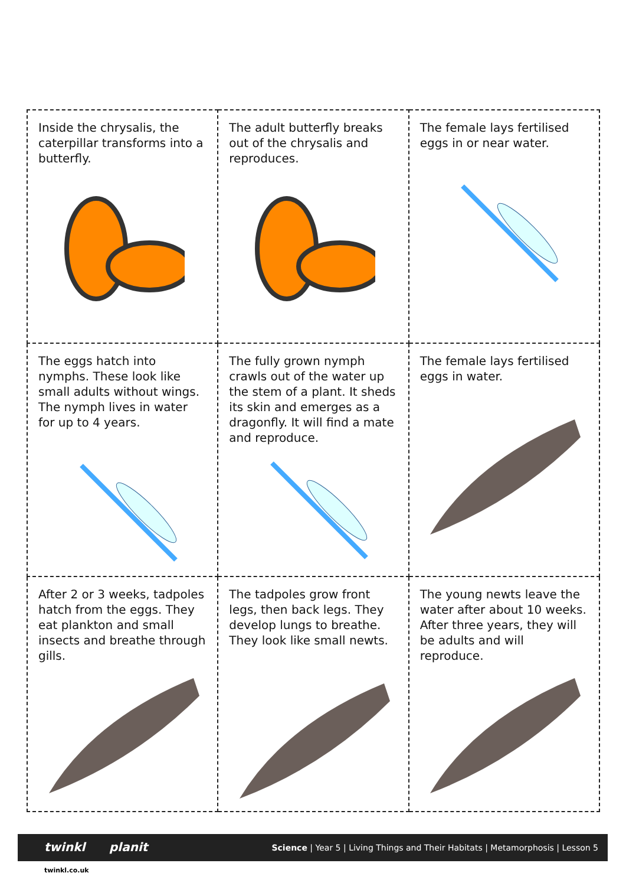| Inside the chrysalis, the caterpillar transforms into a butterfly. | The adult butterfly breaks out of the chrysalis and reproduces. | The female lays fertilised eggs in or near water. |
| The eggs hatch into nymphs. These look like small adults without wings. The nymph lives in water for up to 4 years. | The fully grown nymph crawls out of the water up the stem of a plant. It sheds its skin and emerges as a dragonfly. It will find a mate and reproduce. | The female lays fertilised eggs in water. |
| After 2 or 3 weeks, tadpoles hatch from the eggs. They eat plankton and small insects and breathe through gills. | The tadpoles grow front legs, then back legs. They develop lungs to breathe. They look like small newts. | The young newts leave the water after about 10 weeks. After three years, they will be adults and will reproduce. |
twinkl planit Science | Year 5 | Living Things and Their Habitats | Metamorphosis | Lesson 5
twinkl.co.uk